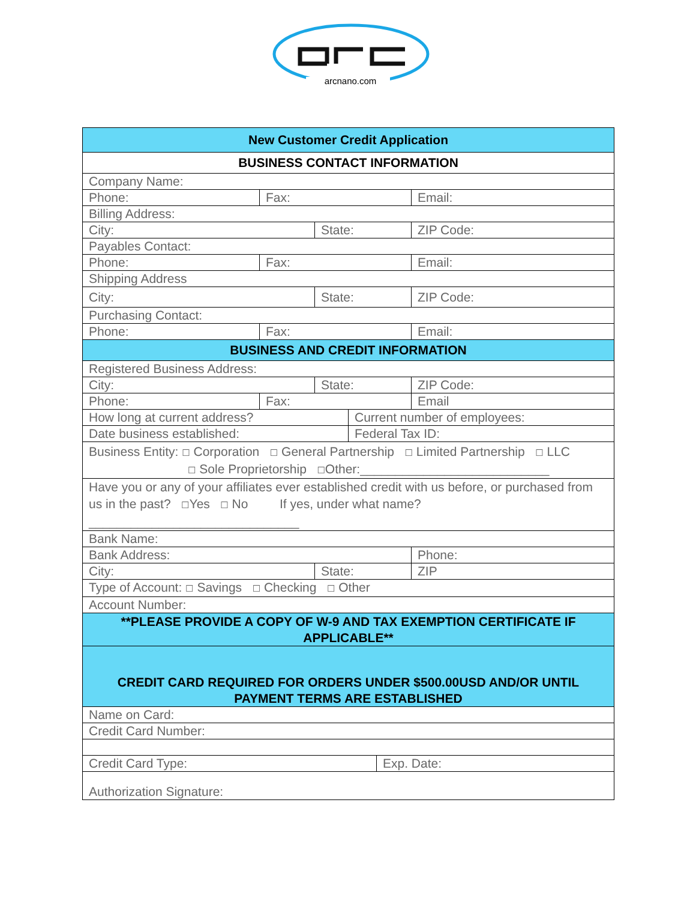arcnano.com
| New Customer Credit Application | | | | | |
| BUSINESS CONTACT INFORMATION | | | | | |
| Company Name: | | | | | |
| Phone: | Fax: | | | | Email: |
| Billing Address: | | | | | |
| City: | | State: | | | ZIP Code: |
| Payables Contact: | | | | | |
| Phone: | Fax: | | | | Email: |
| Shipping Address | | | | | |
| City: | | State: | | | ZIP Code: |
| Purchasing Contact: | | | | | |
| Phone: | Fax: | | | | Email: |
| BUSINESS AND CREDIT INFORMATION | | | | | |
| Registered Business Address: | | | | | |
| City: | | State: | | | ZIP Code: |
| Phone: | Fax: | | | | Email |
| How long at current address? | | | Current number of employees: | | |
| Date business established: | | | Federal Tax ID: | | |
| Business Entity: ☐ Corporation ☐ General Partnership ☐ Limited Partnership ☐ LLC ☐ Sole Proprietorship ☐ Other:___________________________ | | | | | |
| Have you or any of your affiliates ever established credit with us before, or purchased from us in the past? ☐ Yes ☐ No If yes, under what name? ______________________________ | | | | | |
| Bank Name: | | | | | |
| Bank Address: | | | | | Phone: |
| City: | | State: | | | ZIP |
| Type of Account: ☐ Savings ☐ Checking ☐ Other | | | | | |
| Account Number: | | | | | |
| **PLEASE PROVIDE A COPY OF W-9 AND TAX EXEMPTION CERTIFICATE IF APPLICABLE** | | | | | |
| CREDIT CARD REQUIRED FOR ORDERS UNDER $500.00USD AND/OR UNTIL PAYMENT TERMS ARE ESTABLISHED | | | | | |
| Name on Card: | | | | | |
| Credit Card Number: | | | | | |
| Credit Card Type: | | | | Exp. Date: | |
| Authorization Signature: | | | | | |